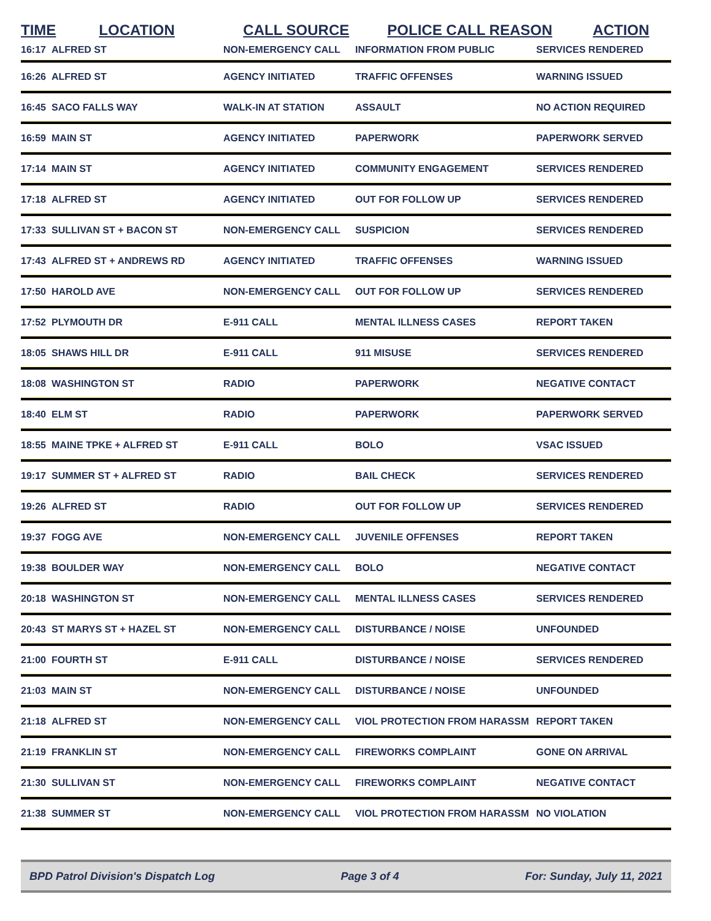| TIME | LOCATION | CALL SOURCE | POLICE CALL REASON | ACTION |
| --- | --- | --- | --- | --- |
| 16:17 | ALFRED ST | NON-EMERGENCY CALL | INFORMATION FROM PUBLIC | SERVICES RENDERED |
| 16:26 | ALFRED ST | AGENCY INITIATED | TRAFFIC OFFENSES | WARNING ISSUED |
| 16:45 | SACO FALLS WAY | WALK-IN AT STATION | ASSAULT | NO ACTION REQUIRED |
| 16:59 | MAIN ST | AGENCY INITIATED | PAPERWORK | PAPERWORK SERVED |
| 17:14 | MAIN ST | AGENCY INITIATED | COMMUNITY ENGAGEMENT | SERVICES RENDERED |
| 17:18 | ALFRED ST | AGENCY INITIATED | OUT FOR FOLLOW UP | SERVICES RENDERED |
| 17:33 | SULLIVAN ST + BACON ST | NON-EMERGENCY CALL | SUSPICION | SERVICES RENDERED |
| 17:43 | ALFRED ST + ANDREWS RD | AGENCY INITIATED | TRAFFIC OFFENSES | WARNING ISSUED |
| 17:50 | HAROLD AVE | NON-EMERGENCY CALL | OUT FOR FOLLOW UP | SERVICES RENDERED |
| 17:52 | PLYMOUTH DR | E-911 CALL | MENTAL ILLNESS CASES | REPORT TAKEN |
| 18:05 | SHAWS HILL DR | E-911 CALL | 911 MISUSE | SERVICES RENDERED |
| 18:08 | WASHINGTON ST | RADIO | PAPERWORK | NEGATIVE CONTACT |
| 18:40 | ELM ST | RADIO | PAPERWORK | PAPERWORK SERVED |
| 18:55 | MAINE TPKE + ALFRED ST | E-911 CALL | BOLO | VSAC ISSUED |
| 19:17 | SUMMER ST + ALFRED ST | RADIO | BAIL CHECK | SERVICES RENDERED |
| 19:26 | ALFRED ST | RADIO | OUT FOR FOLLOW UP | SERVICES RENDERED |
| 19:37 | FOGG AVE | NON-EMERGENCY CALL | JUVENILE OFFENSES | REPORT TAKEN |
| 19:38 | BOULDER WAY | NON-EMERGENCY CALL | BOLO | NEGATIVE CONTACT |
| 20:18 | WASHINGTON ST | NON-EMERGENCY CALL | MENTAL ILLNESS CASES | SERVICES RENDERED |
| 20:43 | ST MARYS ST + HAZEL ST | NON-EMERGENCY CALL | DISTURBANCE / NOISE | UNFOUNDED |
| 21:00 | FOURTH ST | E-911 CALL | DISTURBANCE / NOISE | SERVICES RENDERED |
| 21:03 | MAIN ST | NON-EMERGENCY CALL | DISTURBANCE / NOISE | UNFOUNDED |
| 21:18 | ALFRED ST | NON-EMERGENCY CALL | VIOL PROTECTION FROM HARASSM | REPORT TAKEN |
| 21:19 | FRANKLIN ST | NON-EMERGENCY CALL | FIREWORKS COMPLAINT | GONE ON ARRIVAL |
| 21:30 | SULLIVAN ST | NON-EMERGENCY CALL | FIREWORKS COMPLAINT | NEGATIVE CONTACT |
| 21:38 | SUMMER ST | NON-EMERGENCY CALL | VIOL PROTECTION FROM HARASSM | NO VIOLATION |
BPD Patrol Division's Dispatch Log Page 3 of 4 For: Sunday, July 11, 2021